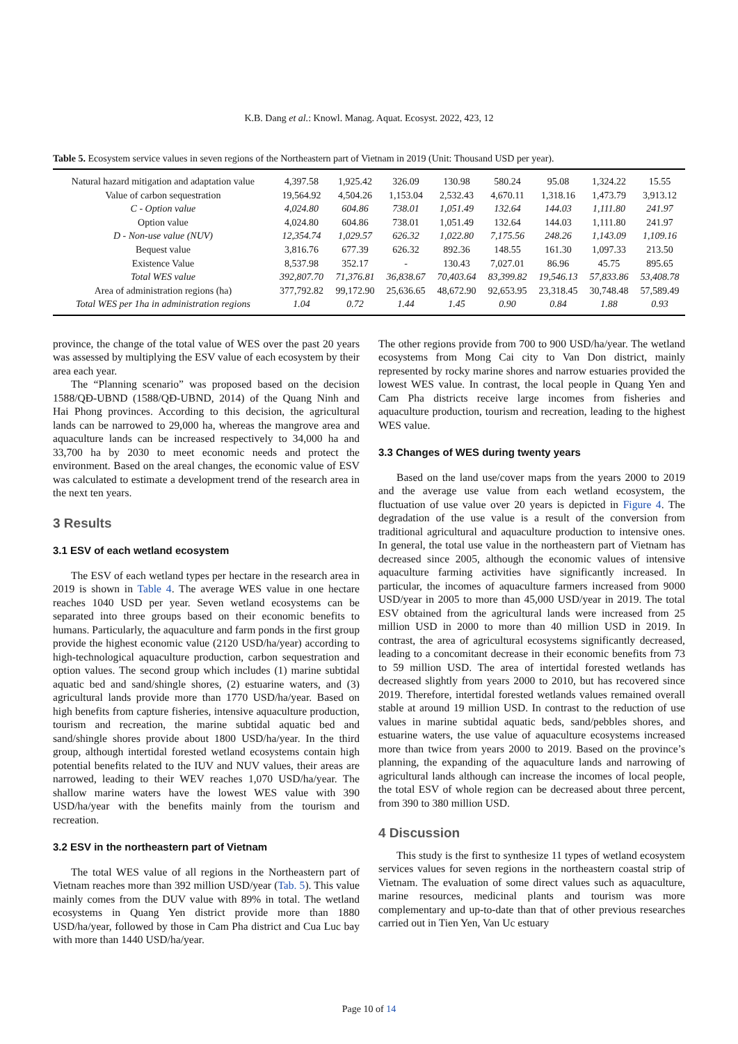K.B. Dang et al.: Knowl. Manag. Aquat. Ecosyst. 2022, 423, 12
Table 5. Ecosystem service values in seven regions of the Northeastern part of Vietnam in 2019 (Unit: Thousand USD per year).
| Natural hazard mitigation and adaptation value | 4,397.58 | 1,925.42 | 326.09 | 130.98 | 580.24 | 95.08 | 1,324.22 | 15.55 |
| Value of carbon sequestration | 19,564.92 | 4,504.26 | 1,153.04 | 2,532.43 | 4,670.11 | 1,318.16 | 1,473.79 | 3,913.12 |
| C - Option value | 4,024.80 | 604.86 | 738.01 | 1,051.49 | 132.64 | 144.03 | 1,111.80 | 241.97 |
| Option value | 4,024.80 | 604.86 | 738.01 | 1,051.49 | 132.64 | 144.03 | 1,111.80 | 241.97 |
| D - Non-use value (NUV) | 12,354.74 | 1,029.57 | 626.32 | 1,022.80 | 7,175.56 | 248.26 | 1,143.09 | 1,109.16 |
| Bequest value | 3,816.76 | 677.39 | 626.32 | 892.36 | 148.55 | 161.30 | 1,097.33 | 213.50 |
| Existence Value | 8,537.98 | 352.17 | - | 130.43 | 7,027.01 | 86.96 | 45.75 | 895.65 |
| Total WES value | 392,807.70 | 71,376.81 | 36,838.67 | 70,403.64 | 83,399.82 | 19,546.13 | 57,833.86 | 53,408.78 |
| Area of administration regions (ha) | 377,792.82 | 99,172.90 | 25,636.65 | 48,672.90 | 92,653.95 | 23,318.45 | 30,748.48 | 57,589.49 |
| Total WES per 1ha in administration regions | 1.04 | 0.72 | 1.44 | 1.45 | 0.90 | 0.84 | 1.88 | 0.93 |
province, the change of the total value of WES over the past 20 years was assessed by multiplying the ESV value of each ecosystem by their area each year.
The “Planning scenario” was proposed based on the decision 1588/QĐ-UBND (1588/QĐ-UBND, 2014) of the Quang Ninh and Hai Phong provinces. According to this decision, the agricultural lands can be narrowed to 29,000 ha, whereas the mangrove area and aquaculture lands can be increased respectively to 34,000 ha and 33,700 ha by 2030 to meet economic needs and protect the environment. Based on the areal changes, the economic value of ESV was calculated to estimate a development trend of the research area in the next ten years.
3 Results
3.1 ESV of each wetland ecosystem
The ESV of each wetland types per hectare in the research area in 2019 is shown in Table 4. The average WES value in one hectare reaches 1040 USD per year. Seven wetland ecosystems can be separated into three groups based on their economic benefits to humans. Particularly, the aquaculture and farm ponds in the first group provide the highest economic value (2120 USD/ha/year) according to high-technological aquaculture production, carbon sequestration and option values. The second group which includes (1) marine subtidal aquatic bed and sand/shingle shores, (2) estuarine waters, and (3) agricultural lands provide more than 1770 USD/ha/year. Based on high benefits from capture fisheries, intensive aquaculture production, tourism and recreation, the marine subtidal aquatic bed and sand/shingle shores provide about 1800 USD/ha/year. In the third group, although intertidal forested wetland ecosystems contain high potential benefits related to the IUV and NUV values, their areas are narrowed, leading to their WEV reaches 1,070 USD/ha/year. The shallow marine waters have the lowest WES value with 390 USD/ha/year with the benefits mainly from the tourism and recreation.
3.2 ESV in the northeastern part of Vietnam
The total WES value of all regions in the Northeastern part of Vietnam reaches more than 392 million USD/year (Tab. 5). This value mainly comes from the DUV value with 89% in total. The wetland ecosystems in Quang Yen district provide more than 1880 USD/ha/year, followed by those in Cam Pha district and Cua Luc bay with more than 1440 USD/ha/year.
The other regions provide from 700 to 900 USD/ha/year. The wetland ecosystems from Mong Cai city to Van Don district, mainly represented by rocky marine shores and narrow estuaries provided the lowest WES value. In contrast, the local people in Quang Yen and Cam Pha districts receive large incomes from fisheries and aquaculture production, tourism and recreation, leading to the highest WES value.
3.3 Changes of WES during twenty years
Based on the land use/cover maps from the years 2000 to 2019 and the average use value from each wetland ecosystem, the fluctuation of use value over 20 years is depicted in Figure 4. The degradation of the use value is a result of the conversion from traditional agricultural and aquaculture production to intensive ones. In general, the total use value in the northeastern part of Vietnam has decreased since 2005, although the economic values of intensive aquaculture farming activities have significantly increased. In particular, the incomes of aquaculture farmers increased from 9000 USD/year in 2005 to more than 45,000 USD/year in 2019. The total ESV obtained from the agricultural lands were increased from 25 million USD in 2000 to more than 40 million USD in 2019. In contrast, the area of agricultural ecosystems significantly decreased, leading to a concomitant decrease in their economic benefits from 73 to 59 million USD. The area of intertidal forested wetlands has decreased slightly from years 2000 to 2010, but has recovered since 2019. Therefore, intertidal forested wetlands values remained overall stable at around 19 million USD. In contrast to the reduction of use values in marine subtidal aquatic beds, sand/pebbles shores, and estuarine waters, the use value of aquaculture ecosystems increased more than twice from years 2000 to 2019. Based on the province’s planning, the expanding of the aquaculture lands and narrowing of agricultural lands although can increase the incomes of local people, the total ESV of whole region can be decreased about three percent, from 390 to 380 million USD.
4 Discussion
This study is the first to synthesize 11 types of wetland ecosystem services values for seven regions in the northeastern coastal strip of Vietnam. The evaluation of some direct values such as aquaculture, marine resources, medicinal plants and tourism was more complementary and up-to-date than that of other previous researches carried out in Tien Yen, Van Uc estuary
Page 10 of 14